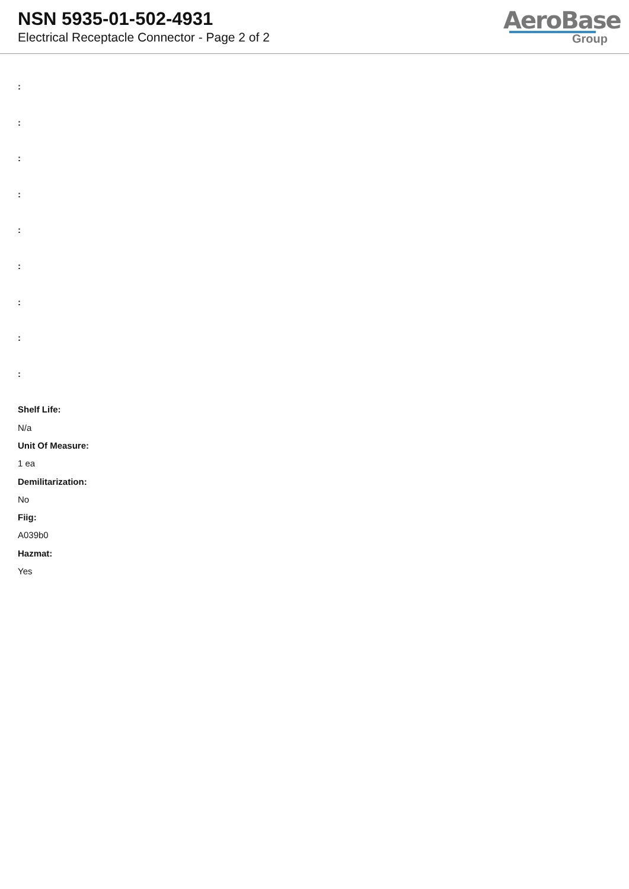NSN 5935-01-502-4931
Electrical Receptacle Connector - Page 2 of 2
AeroBase
Group
:
:
:
:
:
:
:
:
:
Shelf Life:
N/a
Unit Of Measure:
1 ea
Demilitarization:
No
Fiig:
A039b0
Hazmat:
Yes